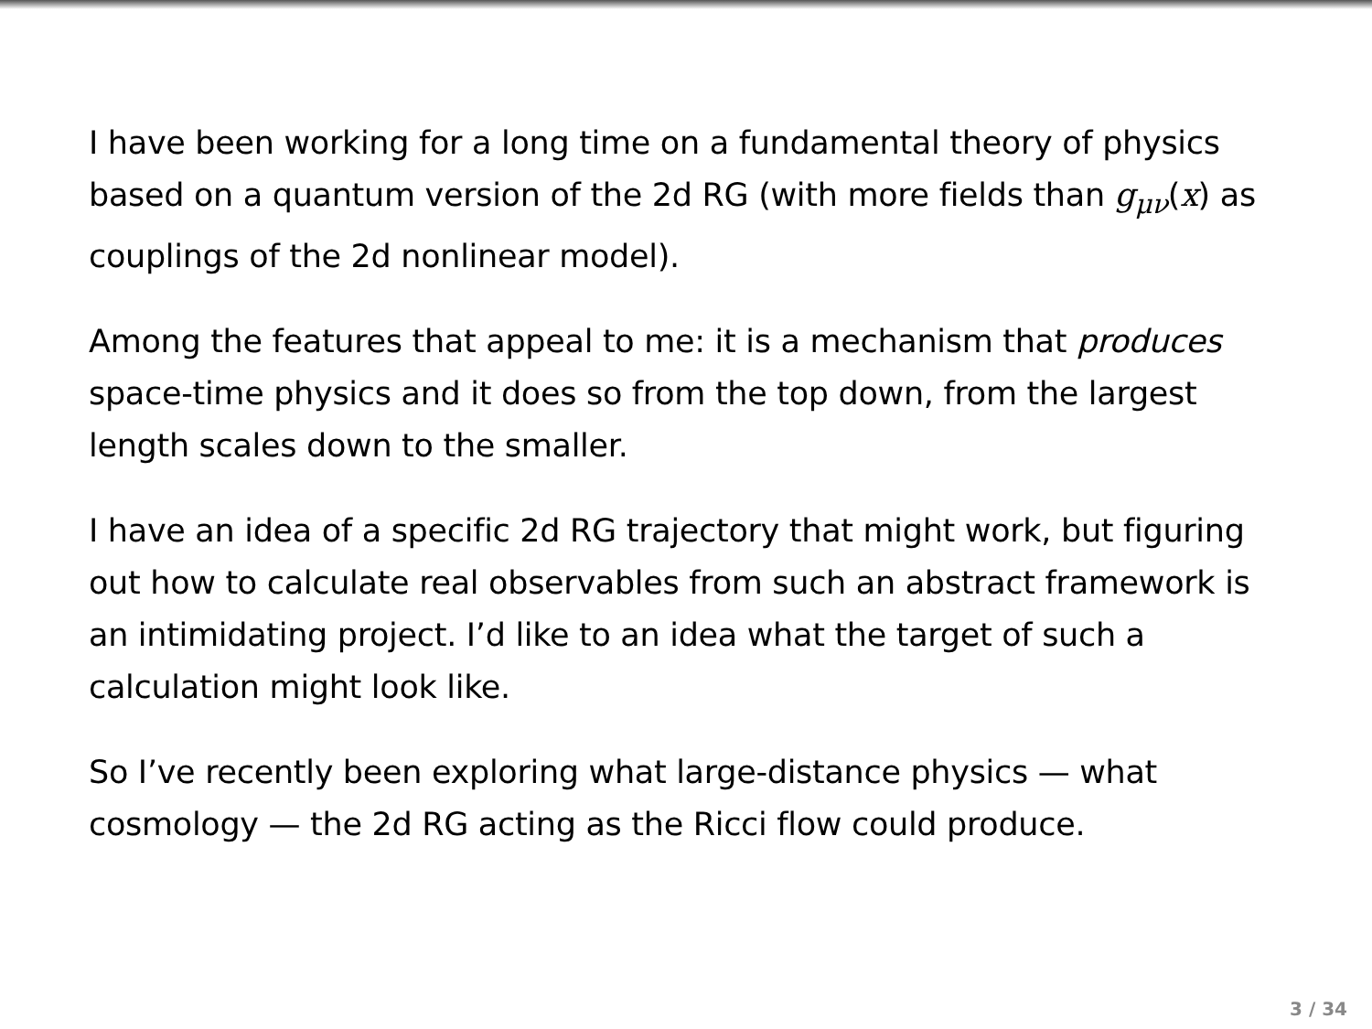I have been working for a long time on a fundamental theory of physics based on a quantum version of the 2d RG (with more fields than g<sub>μν</sub>(x) as couplings of the 2d nonlinear model).
Among the features that appeal to me: it is a mechanism that produces space-time physics and it does so from the top down, from the largest length scales down to the smaller.
I have an idea of a specific 2d RG trajectory that might work, but figuring out how to calculate real observables from such an abstract framework is an intimidating project. I’d like to an idea what the target of such a calculation might look like.
So I’ve recently been exploring what large-distance physics — what cosmology — the 2d RG acting as the Ricci flow could produce.
3 / 34